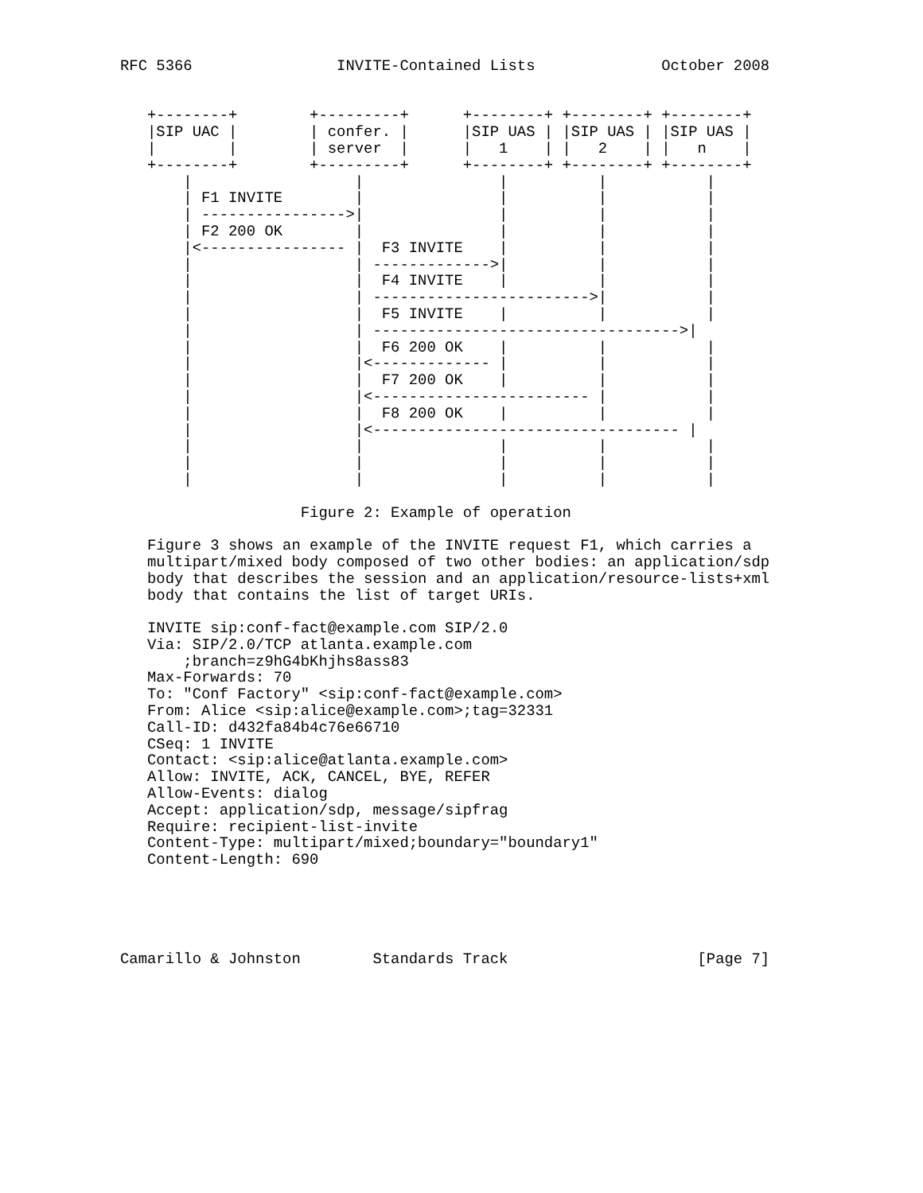RFC 5366                INVITE-Contained Lists              October 2008


   +--------+        +---------+      +--------+ +--------+ +--------+
   |SIP UAC |        | confer. |      |SIP UAS | |SIP UAS | |SIP UAS |
   |        |        | server  |      |   1    | |   2    | |   n    |
   +--------+        +---------+      +--------+ +--------+ +--------+
       |                  |               |          |           |
       | F1 INVITE        |               |          |           |
       | ---------------->|               |          |           |
       | F2 200 OK        |               |          |           |
       |<---------------- |  F3 INVITE    |          |           |
       |                  | ------------->|          |           |
       |                  |  F4 INVITE    |          |           |
       |                  | ------------------------>|           |
       |                  |  F5 INVITE    |          |           |
       |                  | ---------------------------------->|
       |                  |  F6 200 OK    |          |           |
       |                  |<------------- |          |           |
       |                  |  F7 200 OK    |          |           |
       |                  |<------------------------ |           |
       |                  |  F8 200 OK    |          |           |
       |                  |<---------------------------------- |
       |                  |               |          |           |
       |                  |               |          |           |
       |                  |               |          |           |

                    Figure 2: Example of operation

   Figure 3 shows an example of the INVITE request F1, which carries a
   multipart/mixed body composed of two other bodies: an application/sdp
   body that describes the session and an application/resource-lists+xml
   body that contains the list of target URIs.

   INVITE sip:conf-fact@example.com SIP/2.0
   Via: SIP/2.0/TCP atlanta.example.com
       ;branch=z9hG4bKhjhs8ass83
   Max-Forwards: 70
   To: "Conf Factory" <sip:conf-fact@example.com>
   From: Alice <sip:alice@example.com>;tag=32331
   Call-ID: d432fa84b4c76e66710
   CSeq: 1 INVITE
   Contact: <sip:alice@atlanta.example.com>
   Allow: INVITE, ACK, CANCEL, BYE, REFER
   Allow-Events: dialog
   Accept: application/sdp, message/sipfrag
   Require: recipient-list-invite
   Content-Type: multipart/mixed;boundary="boundary1"
   Content-Length: 690





Camarillo & Johnston        Standards Track                     [Page 7]